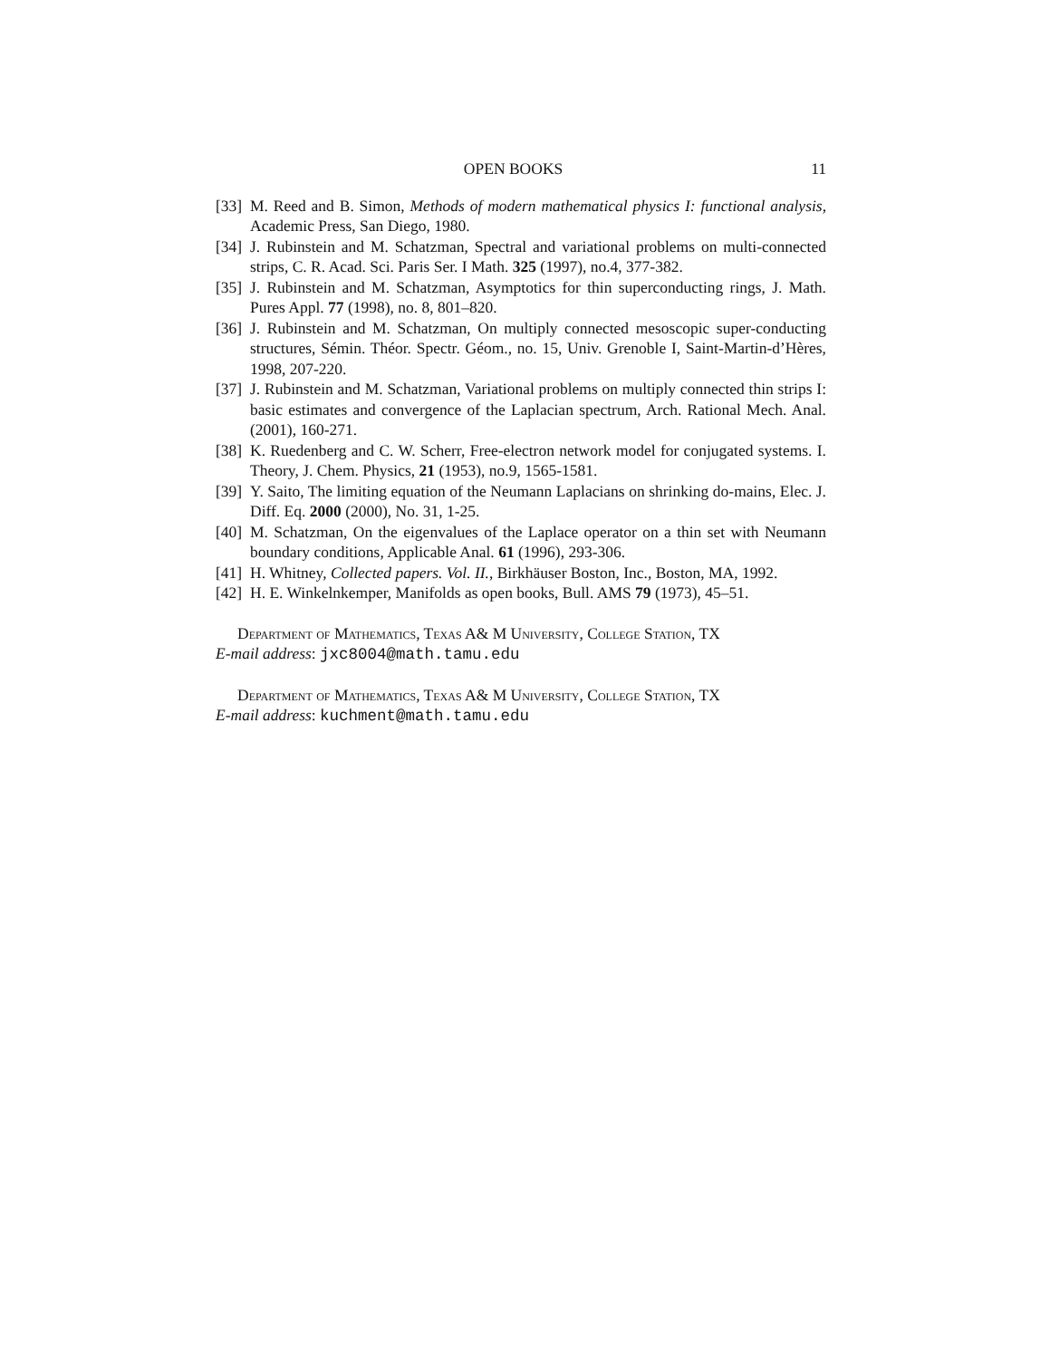OPEN BOOKS 11
[33]
M. Reed and B. Simon, Methods of modern mathematical physics I: functional analysis, Academic Press, San Diego, 1980.
[34]
J. Rubinstein and M. Schatzman, Spectral and variational problems on multi-connected strips, C. R. Acad. Sci. Paris Ser. I Math. 325 (1997), no.4, 377-382.
[35]
J. Rubinstein and M. Schatzman, Asymptotics for thin superconducting rings, J. Math. Pures Appl. 77 (1998), no. 8, 801–820.
[36]
J. Rubinstein and M. Schatzman, On multiply connected mesoscopic super-conducting structures, Sémin. Théor. Spectr. Géom., no. 15, Univ. Grenoble I, Saint-Martin-d’Hères, 1998, 207-220.
[37]
J. Rubinstein and M. Schatzman, Variational problems on multiply connected thin strips I: basic estimates and convergence of the Laplacian spectrum, Arch. Rational Mech. Anal. (2001), 160-271.
[38]
K. Ruedenberg and C. W. Scherr, Free-electron network model for conjugated systems. I. Theory, J. Chem. Physics, 21 (1953), no.9, 1565-1581.
[39]
Y. Saito, The limiting equation of the Neumann Laplacians on shrinking do-mains, Elec. J. Diff. Eq. 2000 (2000), No. 31, 1-25.
[40]
M. Schatzman, On the eigenvalues of the Laplace operator on a thin set with Neumann boundary conditions, Applicable Anal. 61 (1996), 293-306.
[41]
H. Whitney, Collected papers. Vol. II., Birkhäuser Boston, Inc., Boston, MA, 1992.
[42]
H. E. Winkelnkemper, Manifolds as open books, Bull. AMS 79 (1973), 45–51.
Department of Mathematics, Texas A& M University, College Station, TX
E-mail address: jxc8004@math.tamu.edu
Department of Mathematics, Texas A& M University, College Station, TX
E-mail address: kuchment@math.tamu.edu